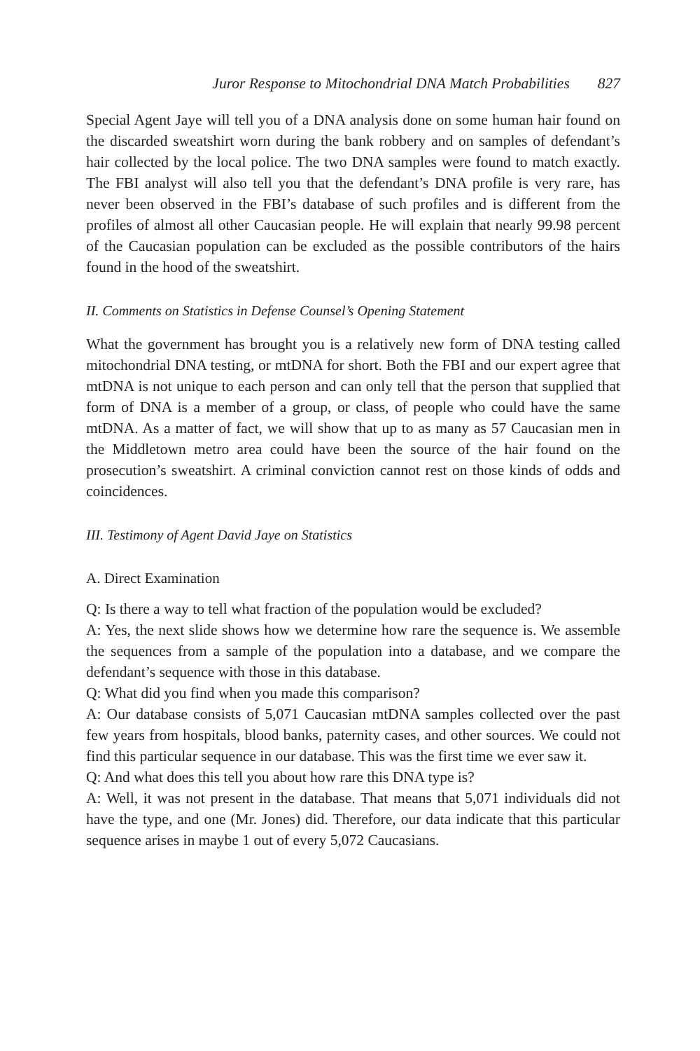Juror Response to Mitochondrial DNA Match Probabilities 827
Special Agent Jaye will tell you of a DNA analysis done on some human hair found on the discarded sweatshirt worn during the bank robbery and on samples of defendant’s hair collected by the local police. The two DNA samples were found to match exactly. The FBI analyst will also tell you that the defendant’s DNA profile is very rare, has never been observed in the FBI’s database of such profiles and is different from the profiles of almost all other Caucasian people. He will explain that nearly 99.98 percent of the Caucasian population can be excluded as the possible contributors of the hairs found in the hood of the sweatshirt.
II. Comments on Statistics in Defense Counsel’s Opening Statement
What the government has brought you is a relatively new form of DNA testing called mitochondrial DNA testing, or mtDNA for short. Both the FBI and our expert agree that mtDNA is not unique to each person and can only tell that the person that supplied that form of DNA is a member of a group, or class, of people who could have the same mtDNA. As a matter of fact, we will show that up to as many as 57 Caucasian men in the Middletown metro area could have been the source of the hair found on the prosecution’s sweatshirt. A criminal conviction cannot rest on those kinds of odds and coincidences.
III. Testimony of Agent David Jaye on Statistics
A. Direct Examination
Q: Is there a way to tell what fraction of the population would be excluded?
A: Yes, the next slide shows how we determine how rare the sequence is. We assemble the sequences from a sample of the population into a database, and we compare the defendant’s sequence with those in this database.
Q: What did you find when you made this comparison?
A: Our database consists of 5,071 Caucasian mtDNA samples collected over the past few years from hospitals, blood banks, paternity cases, and other sources. We could not find this particular sequence in our database. This was the first time we ever saw it.
Q: And what does this tell you about how rare this DNA type is?
A: Well, it was not present in the database. That means that 5,071 individuals did not have the type, and one (Mr. Jones) did. Therefore, our data indicate that this particular sequence arises in maybe 1 out of every 5,072 Caucasians.